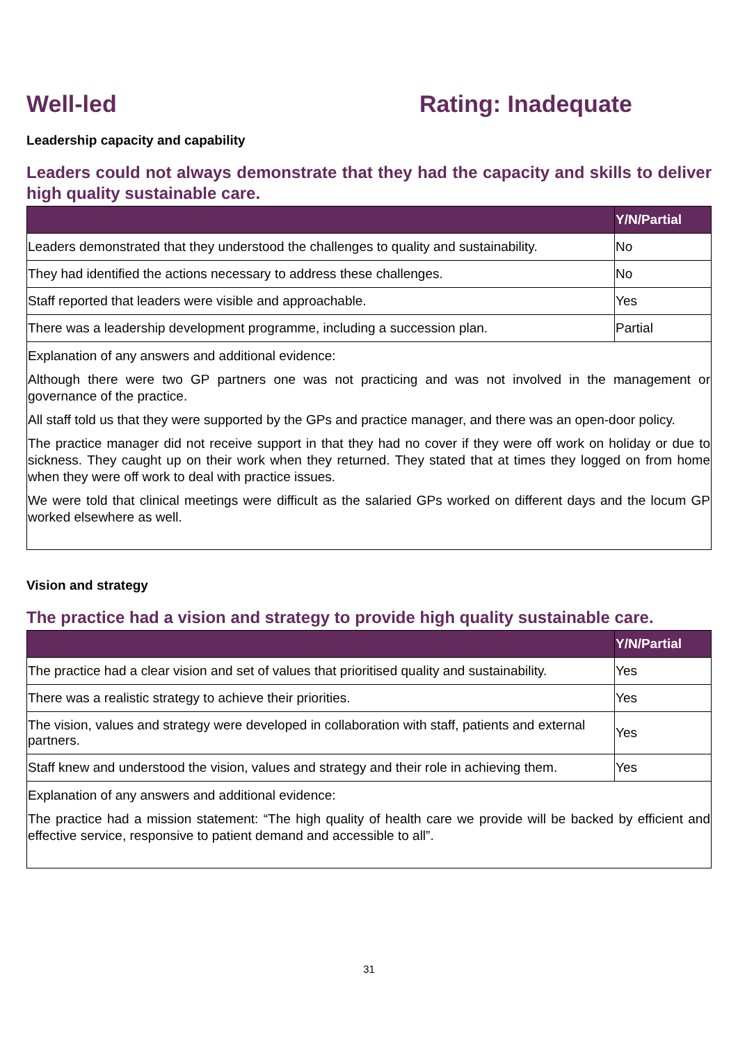Well-led Rating: Inadequate
Leadership capacity and capability
Leaders could not always demonstrate that they had the capacity and skills to deliver high quality sustainable care.
| | Y/N/Partial |
| --- | --- |
| Leaders demonstrated that they understood the challenges to quality and sustainability. | No |
| They had identified the actions necessary to address these challenges. | No |
| Staff reported that leaders were visible and approachable. | Yes |
| There was a leadership development programme, including a succession plan. | Partial |
| Explanation of any answers and additional evidence: Although there were two GP partners one was not practicing and was not involved in the management or governance of the practice. All staff told us that they were supported by the GPs and practice manager, and there was an open-door policy. The practice manager did not receive support in that they had no cover if they were off work on holiday or due to sickness. They caught up on their work when they returned. They stated that at times they logged on from home when they were off work to deal with practice issues. We were told that clinical meetings were difficult as the salaried GPs worked on different days and the locum GP worked elsewhere as well. | |
Vision and strategy
The practice had a vision and strategy to provide high quality sustainable care.
| | Y/N/Partial |
| --- | --- |
| The practice had a clear vision and set of values that prioritised quality and sustainability. | Yes |
| There was a realistic strategy to achieve their priorities. | Yes |
| The vision, values and strategy were developed in collaboration with staff, patients and external partners. | Yes |
| Staff knew and understood the vision, values and strategy and their role in achieving them. | Yes |
| Explanation of any answers and additional evidence: The practice had a mission statement: “The high quality of health care we provide will be backed by efficient and effective service, responsive to patient demand and accessible to all”. | |
31